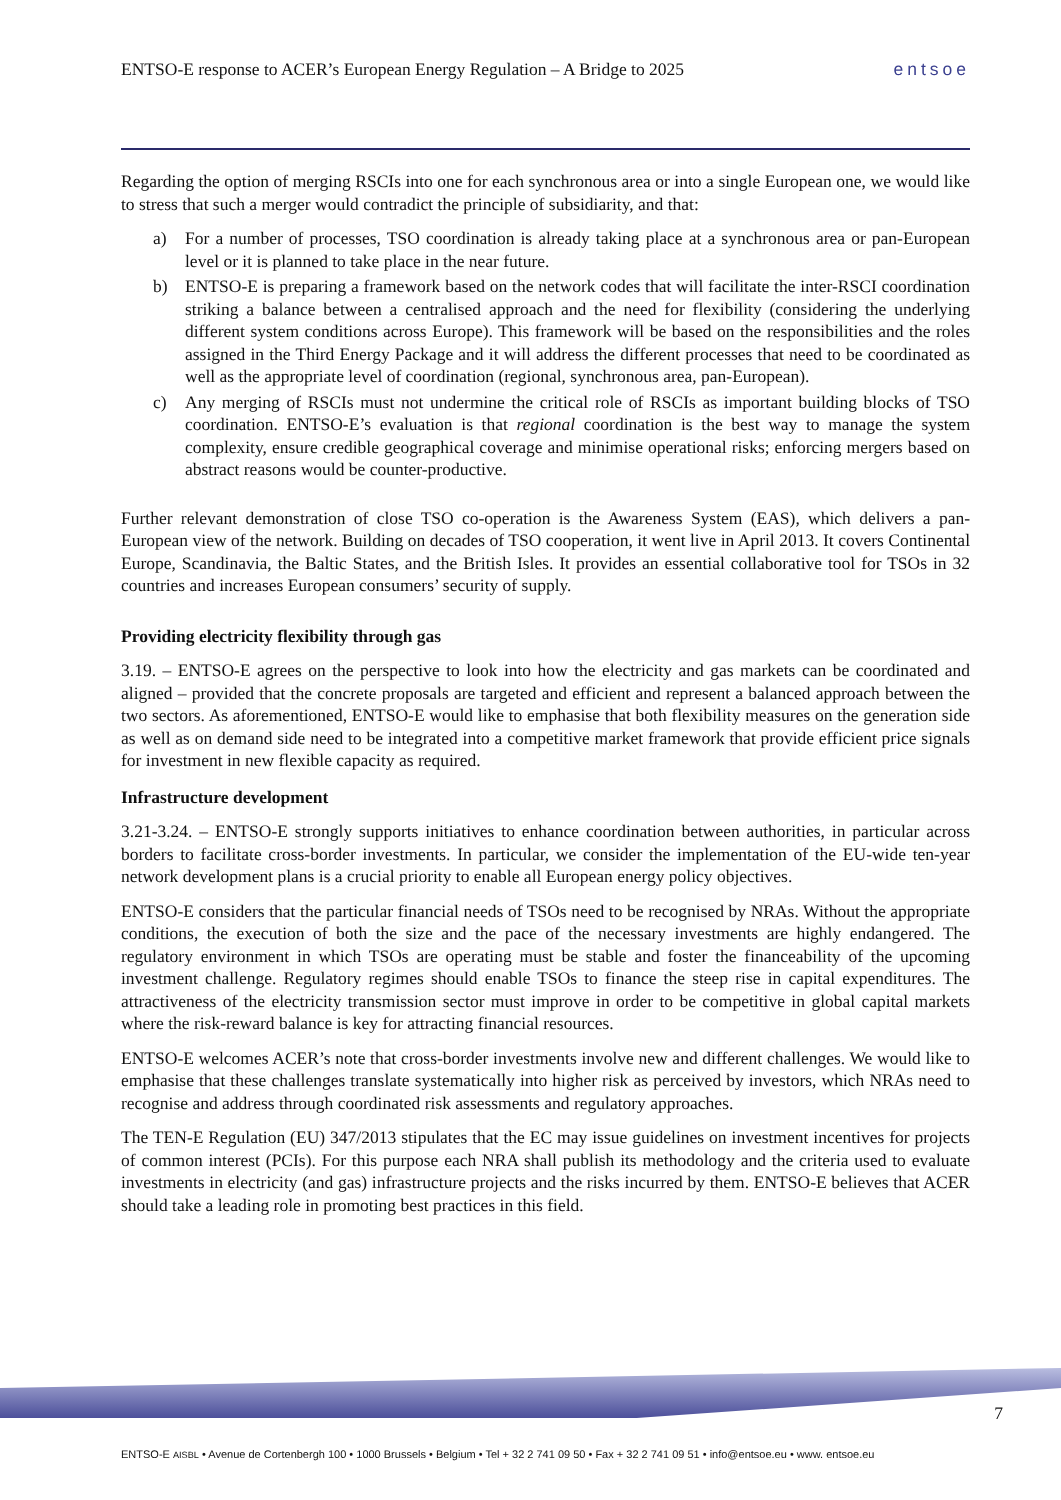ENTSO-E response to ACER’s European Energy Regulation – A Bridge to 2025 entsoe
Regarding the option of merging RSCIs into one for each synchronous area or into a single European one, we would like to stress that such a merger would contradict the principle of subsidiarity, and that:
a) For a number of processes, TSO coordination is already taking place at a synchronous area or pan-European level or it is planned to take place in the near future.
b) ENTSO-E is preparing a framework based on the network codes that will facilitate the inter-RSCI coordination striking a balance between a centralised approach and the need for flexibility (considering the underlying different system conditions across Europe). This framework will be based on the responsibilities and the roles assigned in the Third Energy Package and it will address the different processes that need to be coordinated as well as the appropriate level of coordination (regional, synchronous area, pan-European).
c) Any merging of RSCIs must not undermine the critical role of RSCIs as important building blocks of TSO coordination. ENTSO-E’s evaluation is that regional coordination is the best way to manage the system complexity, ensure credible geographical coverage and minimise operational risks; enforcing mergers based on abstract reasons would be counter-productive.
Further relevant demonstration of close TSO co-operation is the Awareness System (EAS), which delivers a pan-European view of the network. Building on decades of TSO cooperation, it went live in April 2013. It covers Continental Europe, Scandinavia, the Baltic States, and the British Isles. It provides an essential collaborative tool for TSOs in 32 countries and increases European consumers’ security of supply.
Providing electricity flexibility through gas
3.19. – ENTSO-E agrees on the perspective to look into how the electricity and gas markets can be coordinated and aligned – provided that the concrete proposals are targeted and efficient and represent a balanced approach between the two sectors. As aforementioned, ENTSO-E would like to emphasise that both flexibility measures on the generation side as well as on demand side need to be integrated into a competitive market framework that provide efficient price signals for investment in new flexible capacity as required.
Infrastructure development
3.21-3.24. – ENTSO-E strongly supports initiatives to enhance coordination between authorities, in particular across borders to facilitate cross-border investments. In particular, we consider the implementation of the EU-wide ten-year network development plans is a crucial priority to enable all European energy policy objectives.
ENTSO-E considers that the particular financial needs of TSOs need to be recognised by NRAs. Without the appropriate conditions, the execution of both the size and the pace of the necessary investments are highly endangered. The regulatory environment in which TSOs are operating must be stable and foster the financeability of the upcoming investment challenge. Regulatory regimes should enable TSOs to finance the steep rise in capital expenditures. The attractiveness of the electricity transmission sector must improve in order to be competitive in global capital markets where the risk-reward balance is key for attracting financial resources.
ENTSO-E welcomes ACER’s note that cross-border investments involve new and different challenges. We would like to emphasise that these challenges translate systematically into higher risk as perceived by investors, which NRAs need to recognise and address through coordinated risk assessments and regulatory approaches.
The TEN-E Regulation (EU) 347/2013 stipulates that the EC may issue guidelines on investment incentives for projects of common interest (PCIs). For this purpose each NRA shall publish its methodology and the criteria used to evaluate investments in electricity (and gas) infrastructure projects and the risks incurred by them. ENTSO-E believes that ACER should take a leading role in promoting best practices in this field.
7
ENTSO-E AISBL • Avenue de Cortenbergh 100 • 1000 Brussels • Belgium • Tel + 32 2 741 09 50 • Fax + 32 2 741 09 51 • info@entsoe.eu • www. entsoe.eu